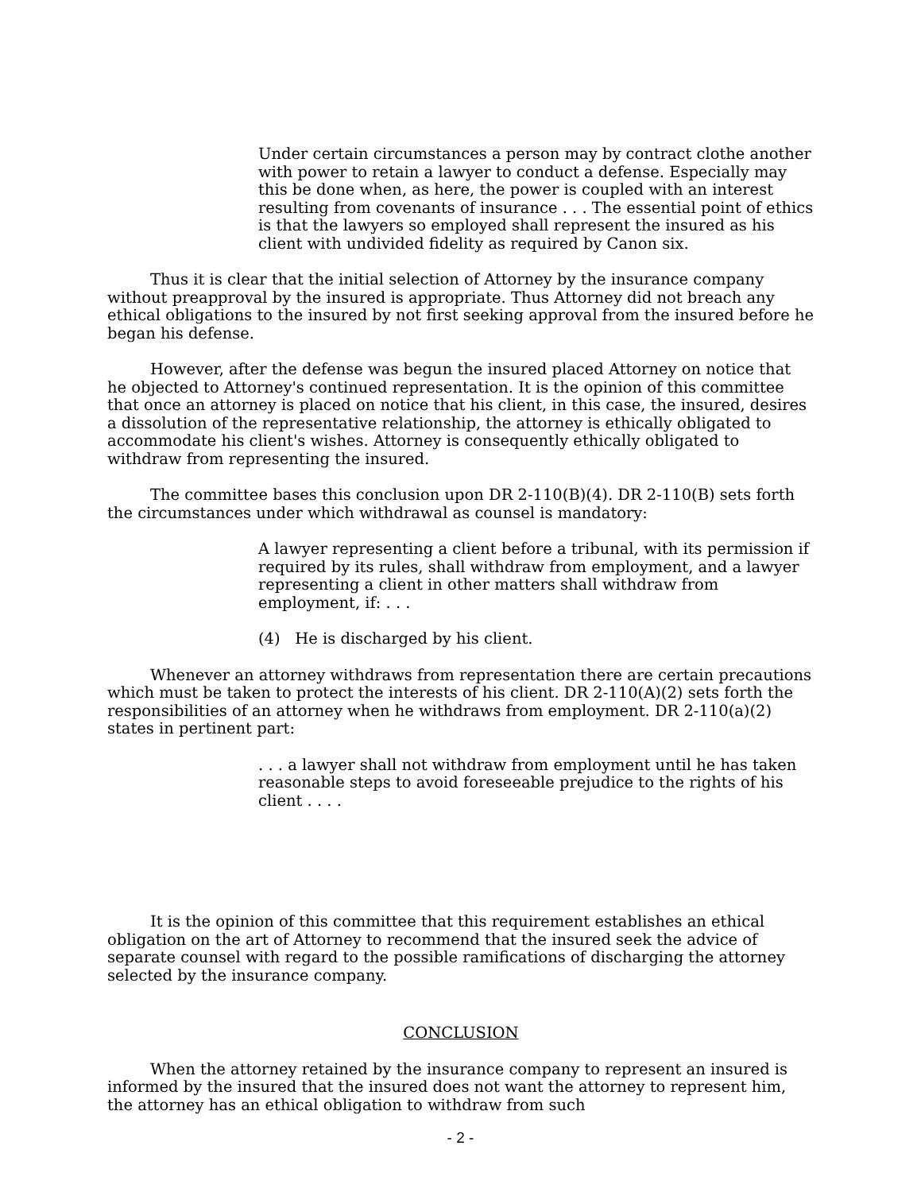Under certain circumstances a person may by contract clothe another with power to retain a lawyer to conduct a defense. Especially may this be done when, as here, the power is coupled with an interest resulting from covenants of insurance . . . The essential point of ethics is that the lawyers so employed shall represent the insured as his client with undivided fidelity as required by Canon six.
Thus it is clear that the initial selection of Attorney by the insurance company without preapproval by the insured is appropriate. Thus Attorney did not breach any ethical obligations to the insured by not first seeking approval from the insured before he began his defense.
However, after the defense was begun the insured placed Attorney on notice that he objected to Attorney's continued representation. It is the opinion of this committee that once an attorney is placed on notice that his client, in this case, the insured, desires a dissolution of the representative relationship, the attorney is ethically obligated to accommodate his client's wishes. Attorney is consequently ethically obligated to withdraw from representing the insured.
The committee bases this conclusion upon DR 2-110(B)(4). DR 2-110(B) sets forth the circumstances under which withdrawal as counsel is mandatory:
A lawyer representing a client before a tribunal, with its permission if required by its rules, shall withdraw from employment, and a lawyer representing a client in other matters shall withdraw from employment, if: . . .
(4) He is discharged by his client.
Whenever an attorney withdraws from representation there are certain precautions which must be taken to protect the interests of his client. DR 2-110(A)(2) sets forth the responsibilities of an attorney when he withdraws from employment. DR 2-110(a)(2) states in pertinent part:
. . . a lawyer shall not withdraw from employment until he has taken reasonable steps to avoid foreseeable prejudice to the rights of his client . . . .
It is the opinion of this committee that this requirement establishes an ethical obligation on the art of Attorney to recommend that the insured seek the advice of separate counsel with regard to the possible ramifications of discharging the attorney selected by the insurance company.
CONCLUSION
When the attorney retained by the insurance company to represent an insured is informed by the insured that the insured does not want the attorney to represent him, the attorney has an ethical obligation to withdraw from such
- 2 -